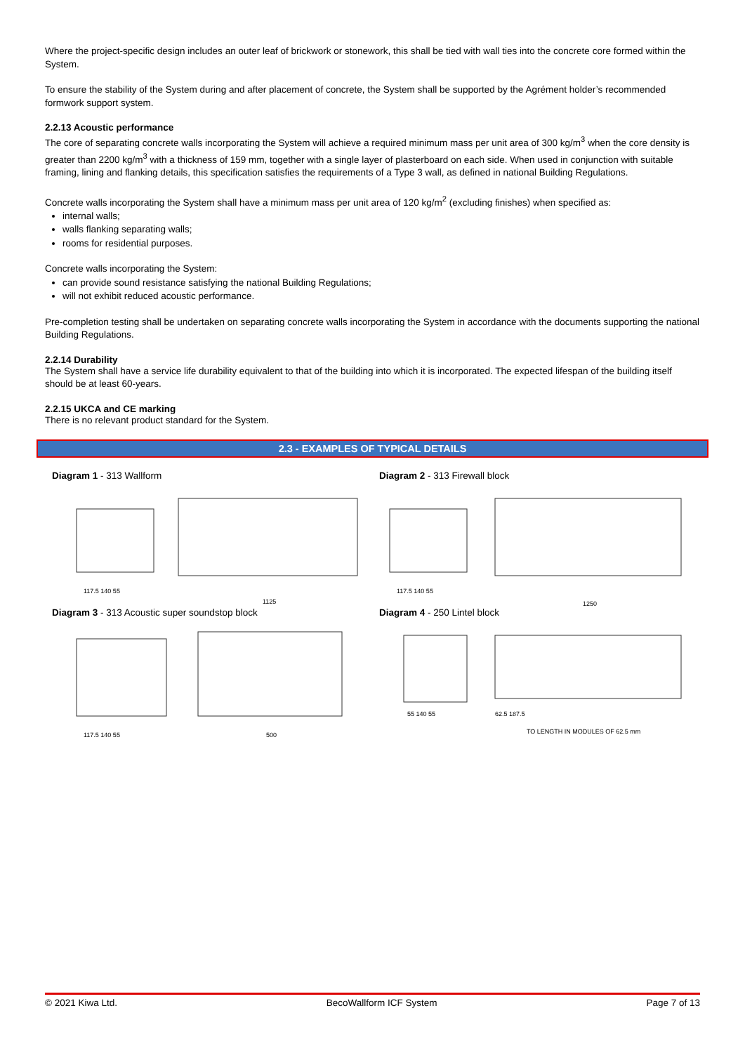Where the project-specific design includes an outer leaf of brickwork or stonework, this shall be tied with wall ties into the concrete core formed within the System.
To ensure the stability of the System during and after placement of concrete, the System shall be supported by the Agrément holder’s recommended formwork support system.
2.2.13 Acoustic performance
The core of separating concrete walls incorporating the System will achieve a required minimum mass per unit area of 300 kg/m<sup>3</sup> when the core density is greater than 2200 kg/m<sup>3</sup> with a thickness of 159 mm, together with a single layer of plasterboard on each side. When used in conjunction with suitable framing, lining and flanking details, this specification satisfies the requirements of a Type 3 wall, as defined in national Building Regulations.
Concrete walls incorporating the System shall have a minimum mass per unit area of 120 kg/m<sup>2</sup> (excluding finishes) when specified as:
internal walls;
walls flanking separating walls;
rooms for residential purposes.
Concrete walls incorporating the System:
can provide sound resistance satisfying the national Building Regulations;
will not exhibit reduced acoustic performance.
Pre-completion testing shall be undertaken on separating concrete walls incorporating the System in accordance with the documents supporting the national Building Regulations.
2.2.14 Durability
The System shall have a service life durability equivalent to that of the building into which it is incorporated. The expected lifespan of the building itself should be at least 60-years.
2.2.15 UKCA and CE marking
There is no relevant product standard for the System.
2.3 - EXAMPLES OF TYPICAL DETAILS
Diagram 1 - 313 Wallform
117.5 140 55
1125
Diagram 2 - 313 Firewall block
117.5 140 55
1250
Diagram 3 - 313 Acoustic super soundstop block
117.5 140 55
500
Diagram 4 - 250 Lintel block
55 140 55
62.5 187.5
TO LENGTH IN MODULES OF 62.5 mm
© 2021 Kiwa Ltd. BecoWallform ICF System Page 7 of 13